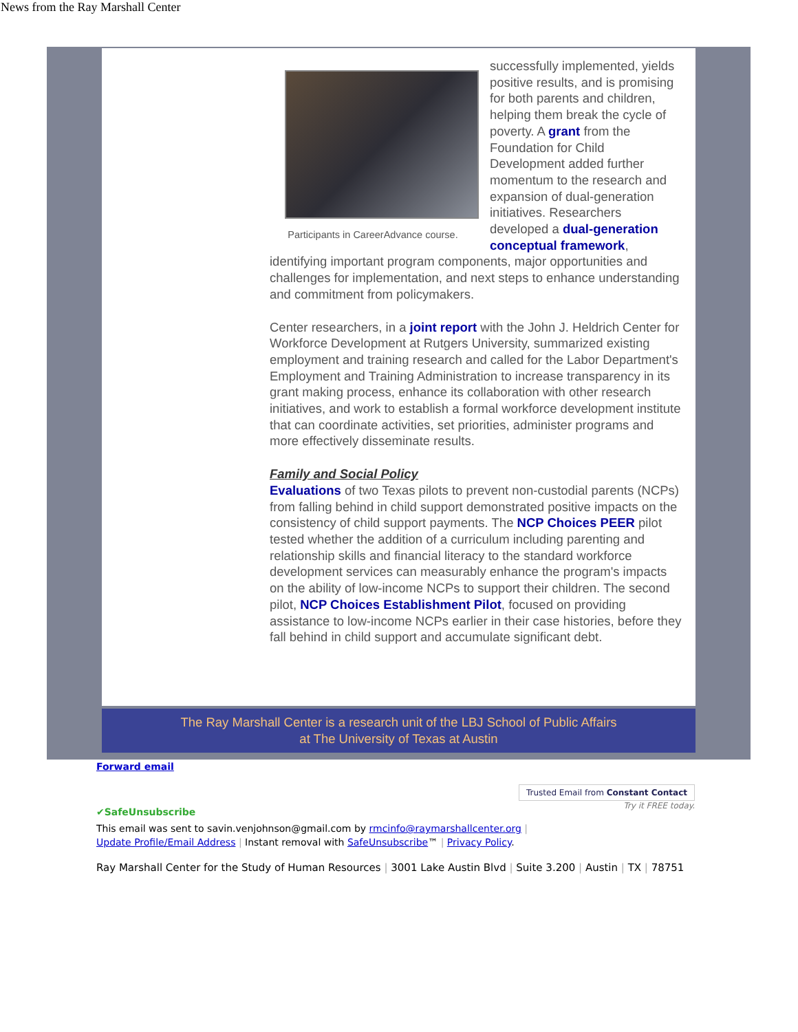News from the Ray Marshall Center
Participants in CareerAdvance course.
successfully implemented, yields positive results, and is promising for both parents and children, helping them break the cycle of poverty. A grant from the Foundation for Child Development added further momentum to the research and expansion of dual-generation initiatives. Researchers developed a dual-generation conceptual framework, identifying important program components, major opportunities and challenges for implementation, and next steps to enhance understanding and commitment from policymakers.
Center researchers, in a joint report with the John J. Heldrich Center for Workforce Development at Rutgers University, summarized existing employment and training research and called for the Labor Department's Employment and Training Administration to increase transparency in its grant making process, enhance its collaboration with other research initiatives, and work to establish a formal workforce development institute that can coordinate activities, set priorities, administer programs and more effectively disseminate results.
Family and Social Policy
Evaluations of two Texas pilots to prevent non-custodial parents (NCPs) from falling behind in child support demonstrated positive impacts on the consistency of child support payments. The NCP Choices PEER pilot tested whether the addition of a curriculum including parenting and relationship skills and financial literacy to the standard workforce development services can measurably enhance the program's impacts on the ability of low-income NCPs to support their children. The second pilot, NCP Choices Establishment Pilot, focused on providing assistance to low-income NCPs earlier in their case histories, before they fall behind in child support and accumulate significant debt.
The Ray Marshall Center is a research unit of the LBJ School of Public Affairs
at The University of Texas at Austin
Forward email
✔SafeUnsubscribe
Trusted Email from Constant Contact
Try it FREE today.
This email was sent to savin.venjohnson@gmail.com by rmcinfo@raymarshallcenter.org |
Update Profile/Email Address | Instant removal with SafeUnsubscribe™ | Privacy Policy.
Ray Marshall Center for the Study of Human Resources | 3001 Lake Austin Blvd | Suite 3.200 | Austin | TX | 78751